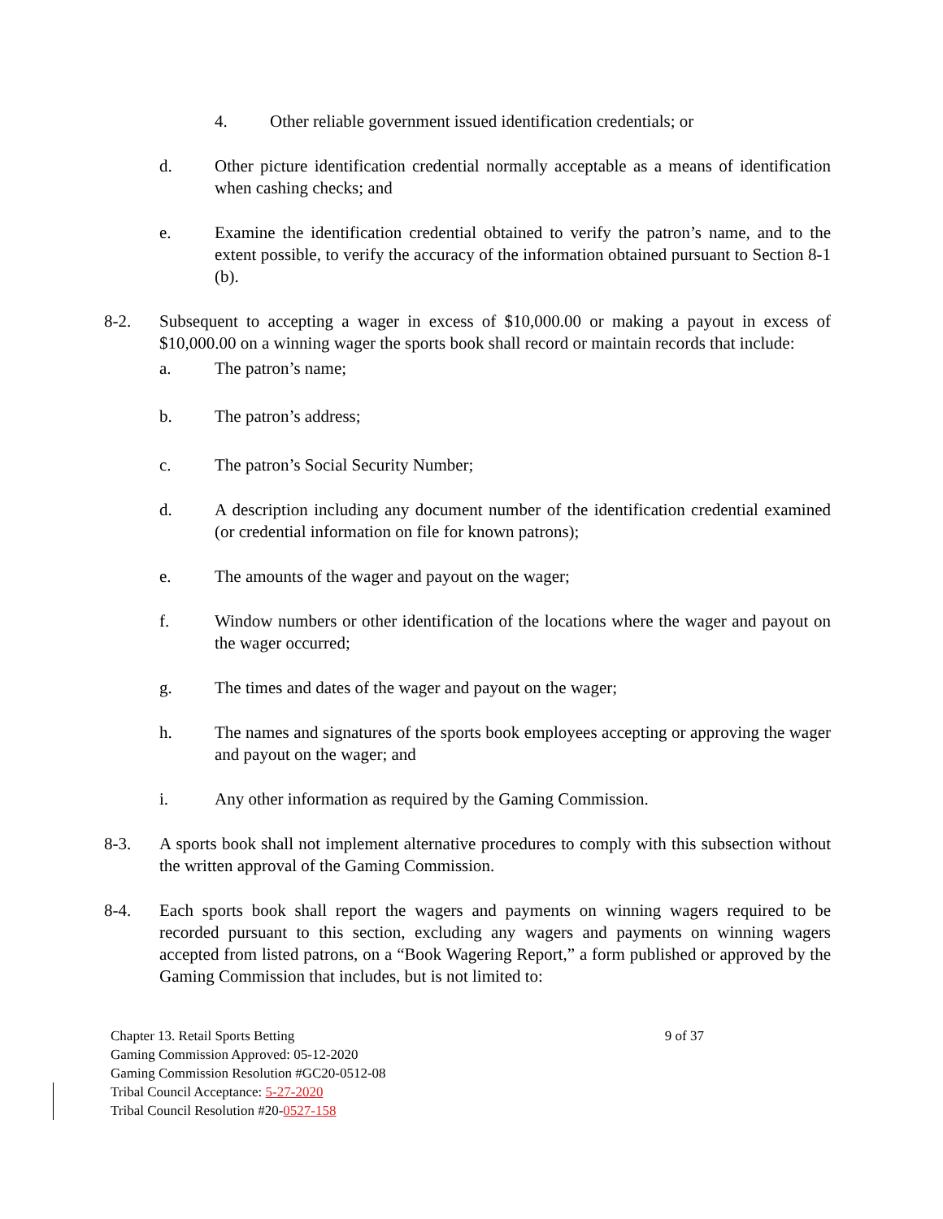4. Other reliable government issued identification credentials; or
d. Other picture identification credential normally acceptable as a means of identification when cashing checks; and
e. Examine the identification credential obtained to verify the patron’s name, and to the extent possible, to verify the accuracy of the information obtained pursuant to Section 8-1 (b).
8-2. Subsequent to accepting a wager in excess of $10,000.00 or making a payout in excess of $10,000.00 on a winning wager the sports book shall record or maintain records that include:
a. The patron’s name;
b. The patron’s address;
c. The patron’s Social Security Number;
d. A description including any document number of the identification credential examined (or credential information on file for known patrons);
e. The amounts of the wager and payout on the wager;
f. Window numbers or other identification of the locations where the wager and payout on the wager occurred;
g. The times and dates of the wager and payout on the wager;
h. The names and signatures of the sports book employees accepting or approving the wager and payout on the wager; and
i. Any other information as required by the Gaming Commission.
8-3. A sports book shall not implement alternative procedures to comply with this subsection without the written approval of the Gaming Commission.
8-4. Each sports book shall report the wagers and payments on winning wagers required to be recorded pursuant to this section, excluding any wagers and payments on winning wagers accepted from listed patrons, on a “Book Wagering Report,” a form published or approved by the Gaming Commission that includes, but is not limited to:
Chapter 13. Retail Sports Betting 9 of 37
Gaming Commission Approved: 05-12-2020
Gaming Commission Resolution #GC20-0512-08
Tribal Council Acceptance: 5-27-2020
Tribal Council Resolution #20-0527-158